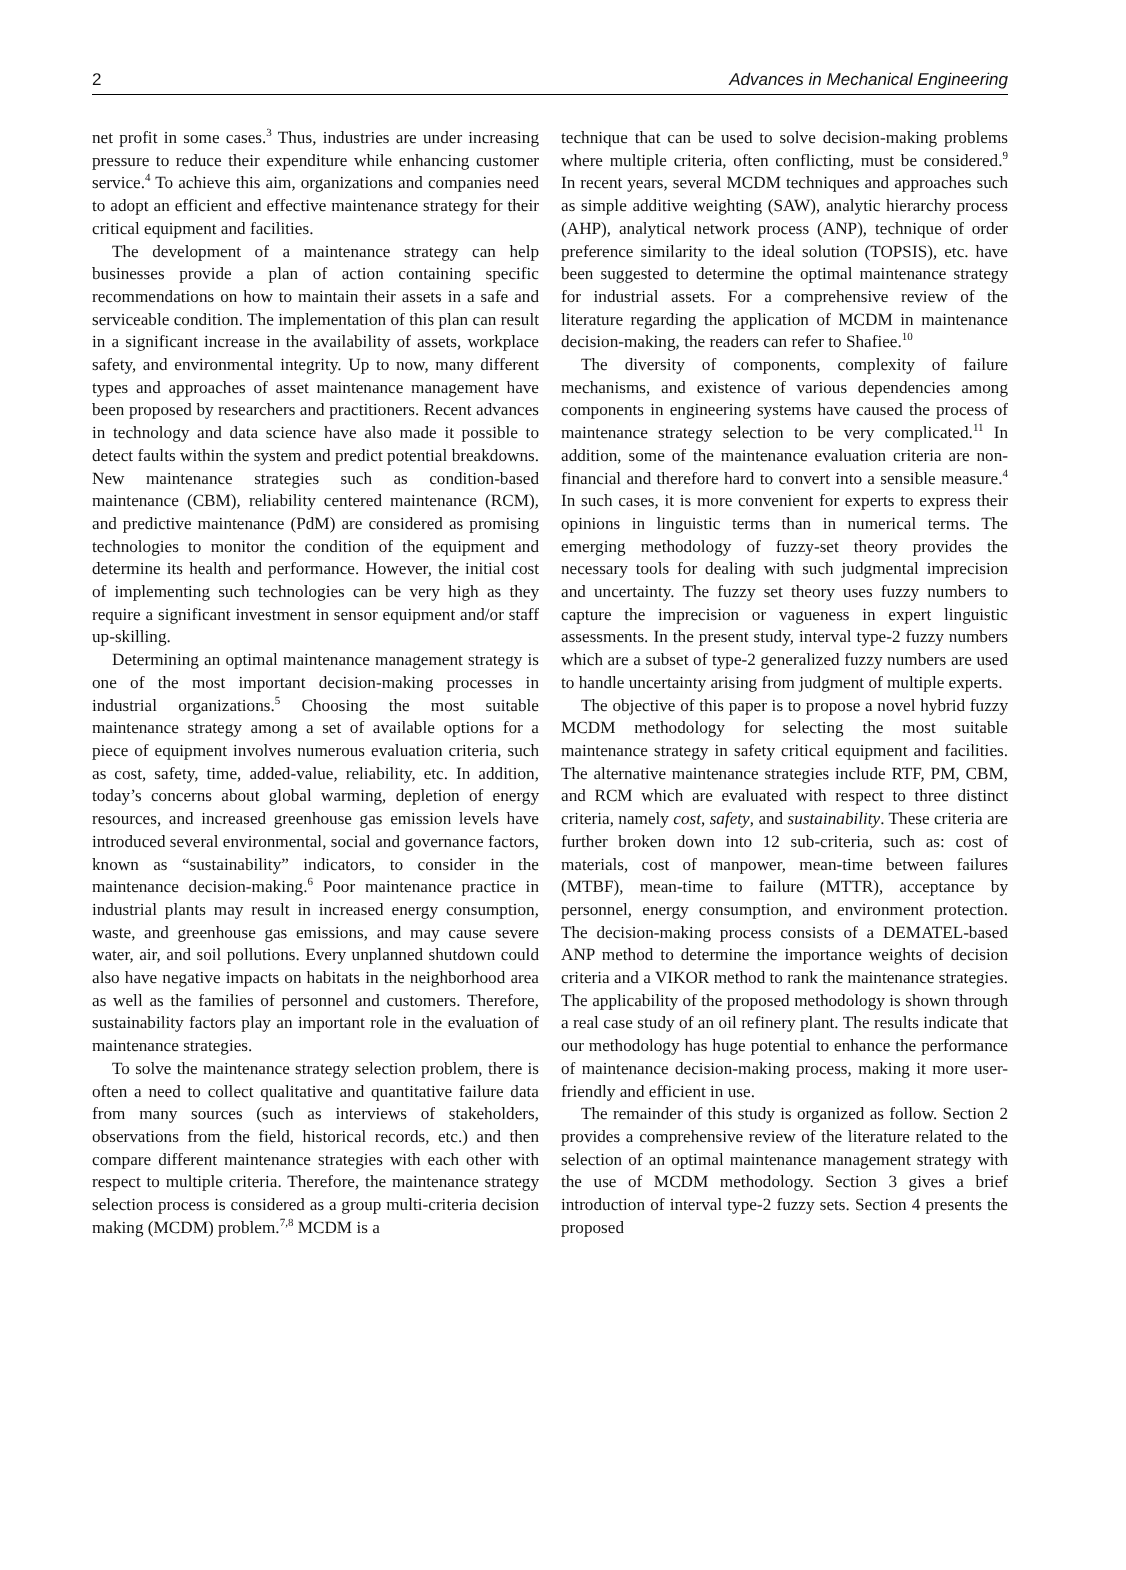2 Advances in Mechanical Engineering
net profit in some cases.<sup>3</sup> Thus, industries are under increasing pressure to reduce their expenditure while enhancing customer service.<sup>4</sup> To achieve this aim, organizations and companies need to adopt an efficient and effective maintenance strategy for their critical equipment and facilities.
The development of a maintenance strategy can help businesses provide a plan of action containing specific recommendations on how to maintain their assets in a safe and serviceable condition. The implementation of this plan can result in a significant increase in the availability of assets, workplace safety, and environmental integrity. Up to now, many different types and approaches of asset maintenance management have been proposed by researchers and practitioners. Recent advances in technology and data science have also made it possible to detect faults within the system and predict potential breakdowns. New maintenance strategies such as condition-based maintenance (CBM), reliability centered maintenance (RCM), and predictive maintenance (PdM) are considered as promising technologies to monitor the condition of the equipment and determine its health and performance. However, the initial cost of implementing such technologies can be very high as they require a significant investment in sensor equipment and/or staff up-skilling.
Determining an optimal maintenance management strategy is one of the most important decision-making processes in industrial organizations.<sup>5</sup> Choosing the most suitable maintenance strategy among a set of available options for a piece of equipment involves numerous evaluation criteria, such as cost, safety, time, added-value, reliability, etc. In addition, today’s concerns about global warming, depletion of energy resources, and increased greenhouse gas emission levels have introduced several environmental, social and governance factors, known as “sustainability” indicators, to consider in the maintenance decision-making.<sup>6</sup> Poor maintenance practice in industrial plants may result in increased energy consumption, waste, and greenhouse gas emissions, and may cause severe water, air, and soil pollutions. Every unplanned shutdown could also have negative impacts on habitats in the neighborhood area as well as the families of personnel and customers. Therefore, sustainability factors play an important role in the evaluation of maintenance strategies.
To solve the maintenance strategy selection problem, there is often a need to collect qualitative and quantitative failure data from many sources (such as interviews of stakeholders, observations from the field, historical records, etc.) and then compare different maintenance strategies with each other with respect to multiple criteria. Therefore, the maintenance strategy selection process is considered as a group multi-criteria decision making (MCDM) problem.<sup>7,8</sup> MCDM is a
technique that can be used to solve decision-making problems where multiple criteria, often conflicting, must be considered.<sup>9</sup> In recent years, several MCDM techniques and approaches such as simple additive weighting (SAW), analytic hierarchy process (AHP), analytical network process (ANP), technique of order preference similarity to the ideal solution (TOPSIS), etc. have been suggested to determine the optimal maintenance strategy for industrial assets. For a comprehensive review of the literature regarding the application of MCDM in maintenance decision-making, the readers can refer to Shafiee.<sup>10</sup>
The diversity of components, complexity of failure mechanisms, and existence of various dependencies among components in engineering systems have caused the process of maintenance strategy selection to be very complicated.<sup>11</sup> In addition, some of the maintenance evaluation criteria are non-financial and therefore hard to convert into a sensible measure.<sup>4</sup> In such cases, it is more convenient for experts to express their opinions in linguistic terms than in numerical terms. The emerging methodology of fuzzy-set theory provides the necessary tools for dealing with such judgmental imprecision and uncertainty. The fuzzy set theory uses fuzzy numbers to capture the imprecision or vagueness in expert linguistic assessments. In the present study, interval type-2 fuzzy numbers which are a subset of type-2 generalized fuzzy numbers are used to handle uncertainty arising from judgment of multiple experts.
The objective of this paper is to propose a novel hybrid fuzzy MCDM methodology for selecting the most suitable maintenance strategy in safety critical equipment and facilities. The alternative maintenance strategies include RTF, PM, CBM, and RCM which are evaluated with respect to three distinct criteria, namely cost, safety, and sustainability. These criteria are further broken down into 12 sub-criteria, such as: cost of materials, cost of manpower, mean-time between failures (MTBF), mean-time to failure (MTTR), acceptance by personnel, energy consumption, and environment protection. The decision-making process consists of a DEMATEL-based ANP method to determine the importance weights of decision criteria and a VIKOR method to rank the maintenance strategies. The applicability of the proposed methodology is shown through a real case study of an oil refinery plant. The results indicate that our methodology has huge potential to enhance the performance of maintenance decision-making process, making it more user-friendly and efficient in use.
The remainder of this study is organized as follow. Section 2 provides a comprehensive review of the literature related to the selection of an optimal maintenance management strategy with the use of MCDM methodology. Section 3 gives a brief introduction of interval type-2 fuzzy sets. Section 4 presents the proposed